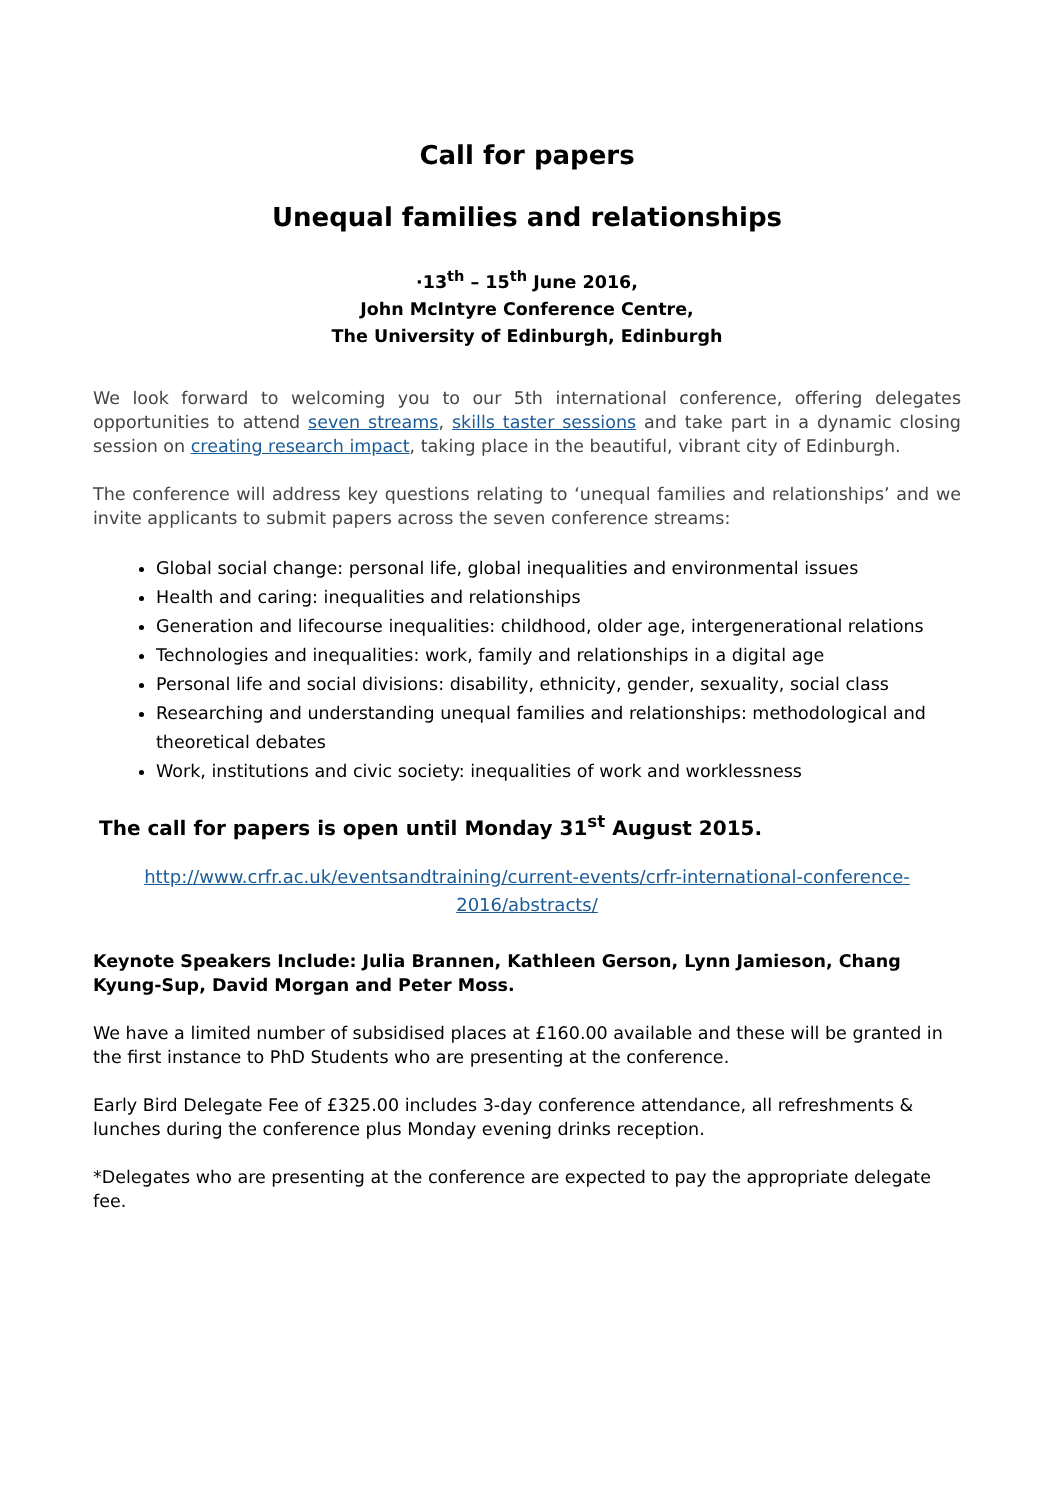Call for papers
Unequal families and relationships
·13<sup>th</sup> – 15<sup>th</sup> June 2016,
John McIntyre Conference Centre,
The University of Edinburgh, Edinburgh
We look forward to welcoming you to our 5th international conference, offering delegates opportunities to attend seven streams, skills taster sessions and take part in a dynamic closing session on creating research impact, taking place in the beautiful, vibrant city of Edinburgh.
The conference will address key questions relating to ‘unequal families and relationships’ and we invite applicants to submit papers across the seven conference streams:
Global social change: personal life, global inequalities and environmental issues
Health and caring: inequalities and relationships
Generation and lifecourse inequalities: childhood, older age, intergenerational relations
Technologies and inequalities: work, family and relationships in a digital age
Personal life and social divisions: disability, ethnicity, gender, sexuality, social class
Researching and understanding unequal families and relationships: methodological and theoretical debates
Work, institutions and civic society: inequalities of work and worklessness
The call for papers is open until Monday 31<sup>st</sup> August 2015.
http://www.crfr.ac.uk/eventsandtraining/current-events/crfr-international-conference-2016/abstracts/
Keynote Speakers Include: Julia Brannen, Kathleen Gerson, Lynn Jamieson, Chang Kyung-Sup, David Morgan and Peter Moss.
We have a limited number of subsidised places at £160.00 available and these will be granted in the first instance to PhD Students who are presenting at the conference.
Early Bird Delegate Fee of £325.00 includes 3-day conference attendance, all refreshments & lunches during the conference plus Monday evening drinks reception.
*Delegates who are presenting at the conference are expected to pay the appropriate delegate fee.